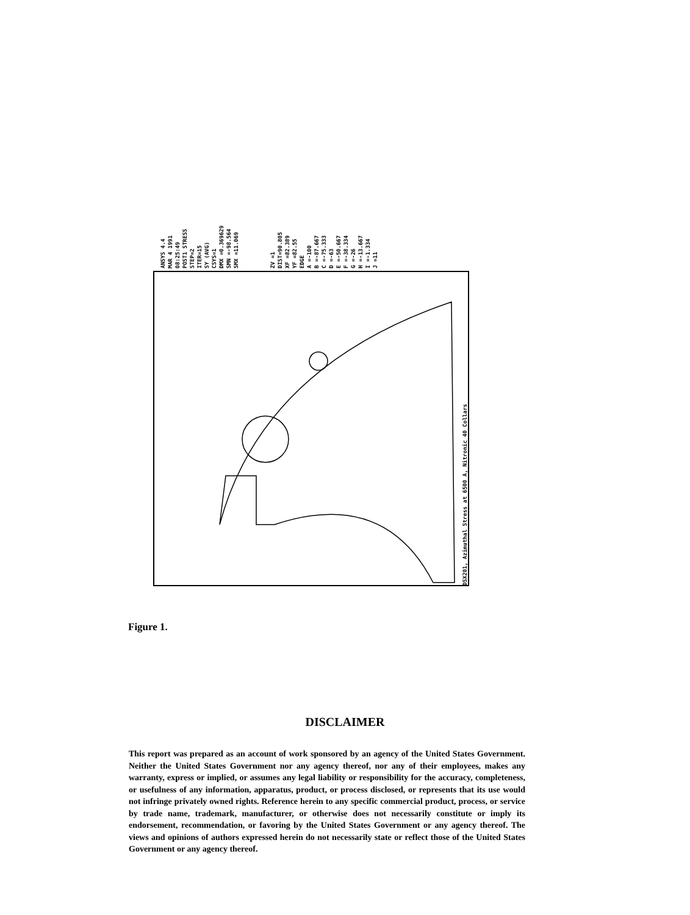ANSYS 4.4
MAR 4 1991
08:25:49
POST1 STRESS
STEP=2
ITER=15
SY (AVG)
CSYS=1
DMX =0.369629
SMN =-98.564
SMX =11.069
ZV =1
DIST=90.805
XF =82.389
YF =82.55
EDGE
A =-100
B =-87.667
C =-75.333
D =-63
E =-50.667
F =-38.334
G =-26
H =-13.667
I =-1.334
J =11
DSX201, Azimuthal Stress at 6500 A, Nitronic 40 Collars
Figure 1.
DISCLAIMER
This report was prepared as an account of work sponsored by an agency of the United States Government. Neither the United States Government nor any agency thereof, nor any of their employees, makes any warranty, express or implied, or assumes any legal liability or responsibility for the accuracy, completeness, or usefulness of any information, apparatus, product, or process disclosed, or represents that its use would not infringe privately owned rights. Reference herein to any specific commercial product, process, or service by trade name, trademark, manufacturer, or otherwise does not necessarily constitute or imply its endorsement, recommendation, or favoring by the United States Government or any agency thereof. The views and opinions of authors expressed herein do not necessarily state or reflect those of the United States Government or any agency thereof.